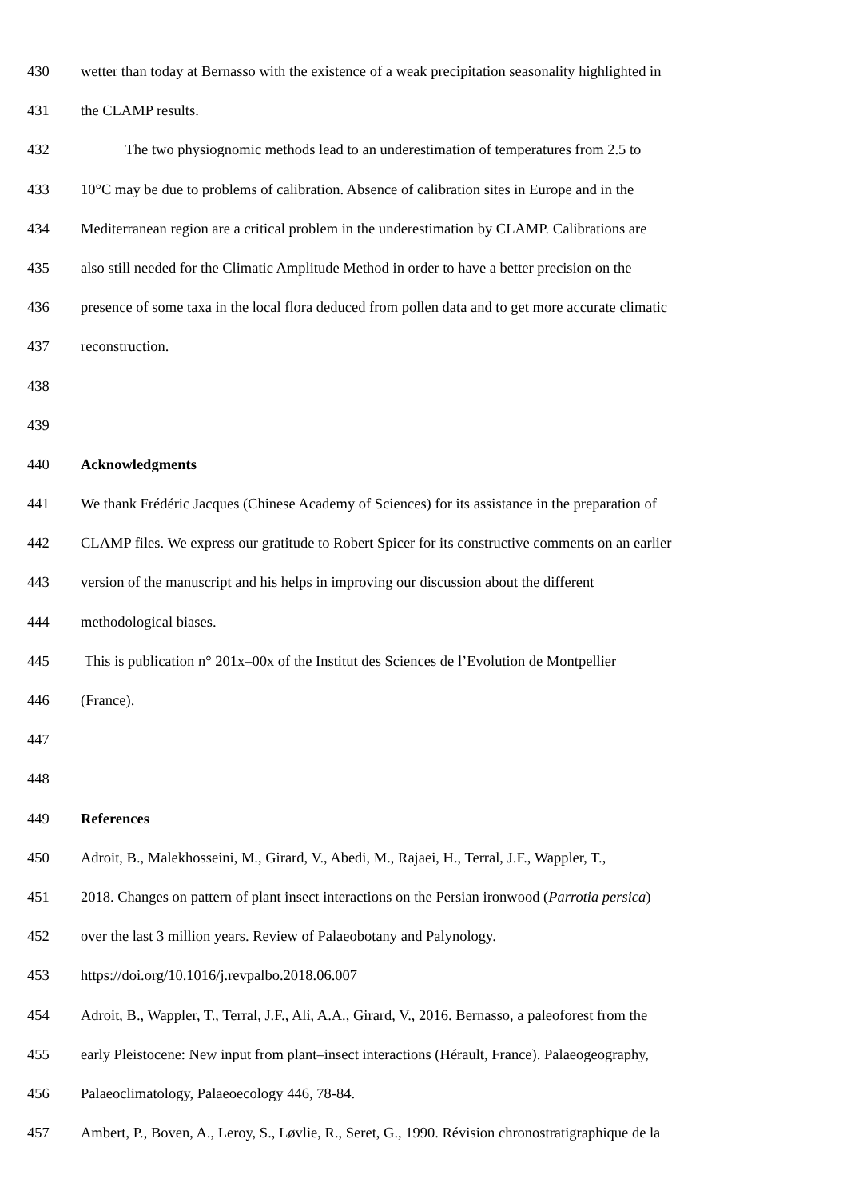430 wetter than today at Bernasso with the existence of a weak precipitation seasonality highlighted in
431 the CLAMP results.
432 The two physiognomic methods lead to an underestimation of temperatures from 2.5 to
433 10°C may be due to problems of calibration. Absence of calibration sites in Europe and in the
434 Mediterranean region are a critical problem in the underestimation by CLAMP. Calibrations are
435 also still needed for the Climatic Amplitude Method in order to have a better precision on the
436 presence of some taxa in the local flora deduced from pollen data and to get more accurate climatic
437 reconstruction.
438
439
440 Acknowledgments
441 We thank Frédéric Jacques (Chinese Academy of Sciences) for its assistance in the preparation of
442 CLAMP files. We express our gratitude to Robert Spicer for its constructive comments on an earlier
443 version of the manuscript and his helps in improving our discussion about the different
444 methodological biases.
445 This is publication n° 201x–00x of the Institut des Sciences de l’Evolution de Montpellier
446 (France).
447
448
449 References
450 Adroit, B., Malekhosseini, M., Girard, V., Abedi, M., Rajaei, H., Terral, J.F., Wappler, T.,
451 2018. Changes on pattern of plant insect interactions on the Persian ironwood (Parrotia persica)
452 over the last 3 million years. Review of Palaeobotany and Palynology.
453 https://doi.org/10.1016/j.revpalbo.2018.06.007
454 Adroit, B., Wappler, T., Terral, J.F., Ali, A.A., Girard, V., 2016. Bernasso, a paleoforest from the
455 early Pleistocene: New input from plant–insect interactions (Hérault, France). Palaeogeography,
456 Palaeoclimatology, Palaeoecology 446, 78-84.
457 Ambert, P., Boven, A., Leroy, S., Løvlie, R., Seret, G., 1990. Révision chronostratigraphique de la